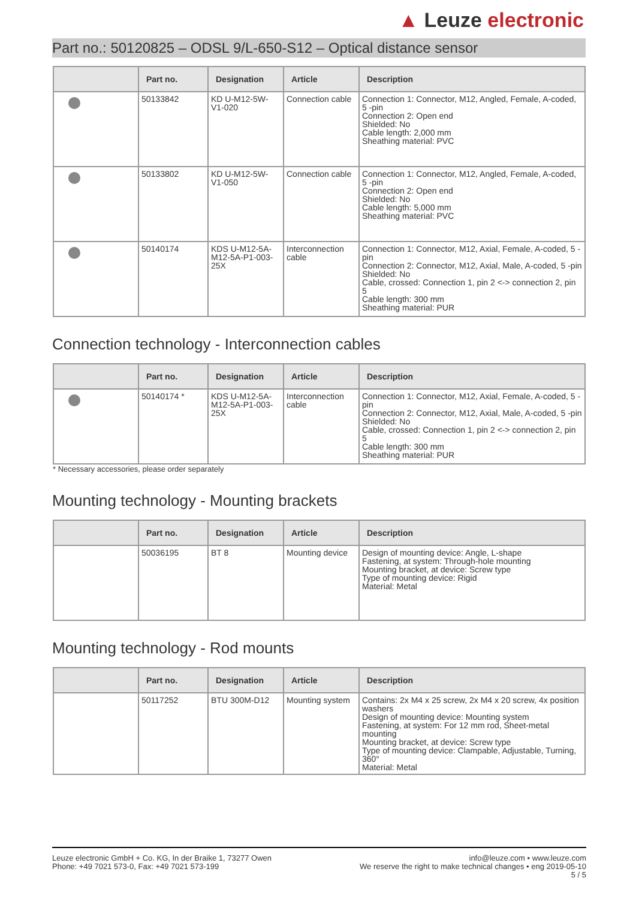▲ Leuze electronic
Part no.: 50120825 – ODSL 9/L-650-S12 – Optical distance sensor
| | Part no. | Designation | Article | Description |
| --- | --- | --- | --- | --- |
| | 50133842 | KD U-M12-5W-V1-020 | Connection cable | Connection 1: Connector, M12, Angled, Female, A-coded, 5 -pin Connection 2: Open end Shielded: No Cable length: 2,000 mm Sheathing material: PVC |
| | 50133802 | KD U-M12-5W-V1-050 | Connection cable | Connection 1: Connector, M12, Angled, Female, A-coded, 5 -pin Connection 2: Open end Shielded: No Cable length: 5,000 mm Sheathing material: PVC |
| | 50140174 | KDS U-M12-5A-M12-5A-P1-003-25X | Interconnection cable | Connection 1: Connector, M12, Axial, Female, A-coded, 5 -pin Connection 2: Connector, M12, Axial, Male, A-coded, 5 -pin Shielded: No Cable, crossed: Connection 1, pin 2 <-> connection 2, pin 5 Cable length: 300 mm Sheathing material: PUR |
Connection technology - Interconnection cables
| | Part no. | Designation | Article | Description |
| --- | --- | --- | --- | --- |
| | 50140174 * | KDS U-M12-5A-M12-5A-P1-003-25X | Interconnection cable | Connection 1: Connector, M12, Axial, Female, A-coded, 5 -pin Connection 2: Connector, M12, Axial, Male, A-coded, 5 -pin Shielded: No Cable, crossed: Connection 1, pin 2 <-> connection 2, pin 5 Cable length: 300 mm Sheathing material: PUR |
* Necessary accessories, please order separately
Mounting technology - Mounting brackets
| | Part no. | Designation | Article | Description |
| --- | --- | --- | --- | --- |
| | 50036195 | BT 8 | Mounting device | Design of mounting device: Angle, L-shape Fastening, at system: Through-hole mounting Mounting bracket, at device: Screw type Type of mounting device: Rigid Material: Metal |
Mounting technology - Rod mounts
| | Part no. | Designation | Article | Description |
| --- | --- | --- | --- | --- |
| | 50117252 | BTU 300M-D12 | Mounting system | Contains: 2x M4 x 25 screw, 2x M4 x 20 screw, 4x position washers Design of mounting device: Mounting system Fastening, at system: For 12 mm rod, Sheet-metal mounting Mounting bracket, at device: Screw type Type of mounting device: Clampable, Adjustable, Turning, 360° Material: Metal |
Leuze electronic GmbH + Co. KG, In der Braike 1, 73277 Owen
Phone: +49 7021 573-0, Fax: +49 7021 573-199
info@leuze.com • www.leuze.com
We reserve the right to make technical changes • eng 2019-05-10
5 / 5